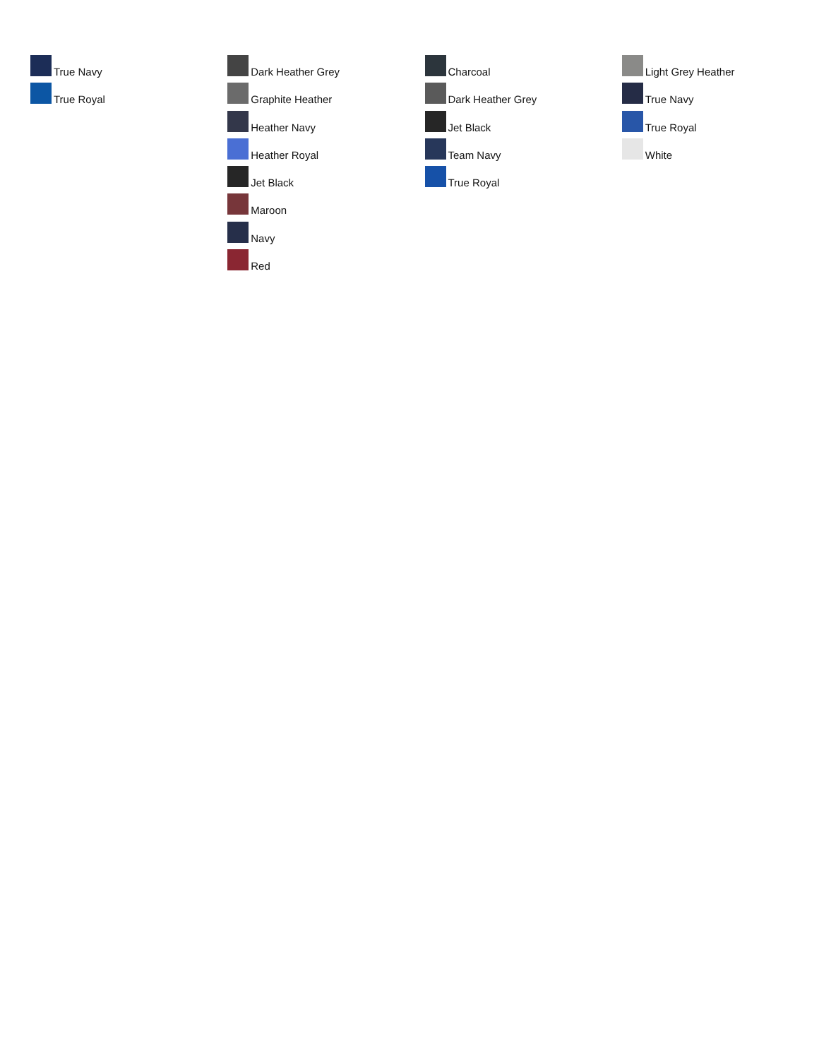True Navy
True Royal
Dark Heather Grey
Graphite Heather
Heather Navy
Heather Royal
Jet Black
Maroon
Navy
Red
Charcoal
Dark Heather Grey
Jet Black
Team Navy
True Royal
Light Grey Heather
True Navy
True Royal
White